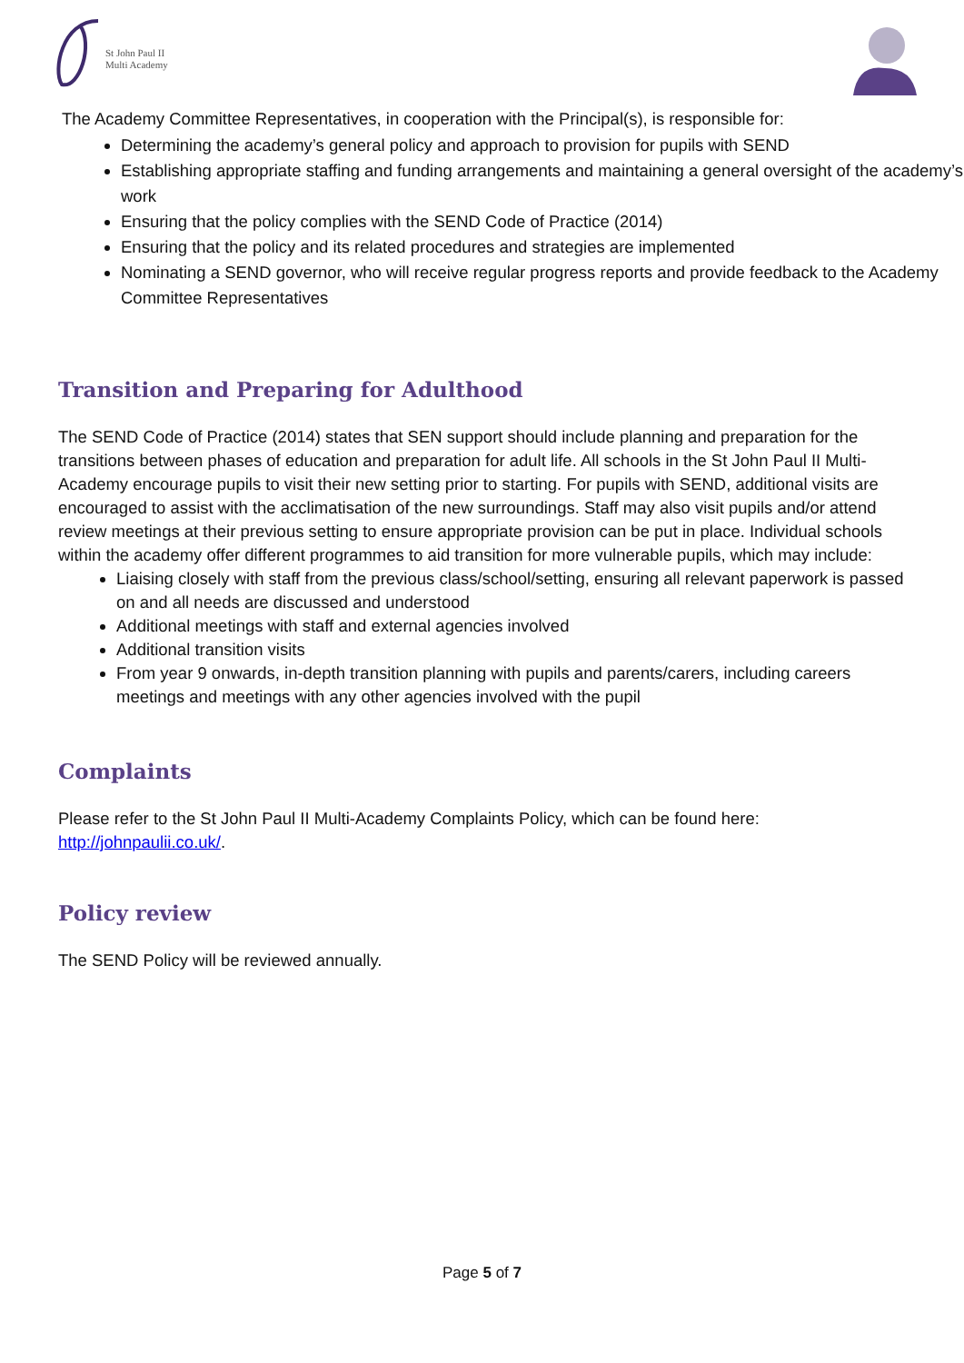St John Paul II
Multi Academy
The Academy Committee Representatives, in cooperation with the Principal(s), is responsible for:
Determining the academy’s general policy and approach to provision for pupils with SEND
Establishing appropriate staffing and funding arrangements and maintaining a general oversight of the academy’s work
Ensuring that the policy complies with the SEND Code of Practice (2014)
Ensuring that the policy and its related procedures and strategies are implemented
Nominating a SEND governor, who will receive regular progress reports and provide feedback to the Academy Committee Representatives
Transition and Preparing for Adulthood
The SEND Code of Practice (2014) states that SEN support should include planning and preparation for the transitions between phases of education and preparation for adult life. All schools in the St John Paul II Multi-Academy encourage pupils to visit their new setting prior to starting. For pupils with SEND, additional visits are encouraged to assist with the acclimatisation of the new surroundings. Staff may also visit pupils and/or attend review meetings at their previous setting to ensure appropriate provision can be put in place. Individual schools within the academy offer different programmes to aid transition for more vulnerable pupils, which may include:
Liaising closely with staff from the previous class/school/setting, ensuring all relevant paperwork is passed on and all needs are discussed and understood
Additional meetings with staff and external agencies involved
Additional transition visits
From year 9 onwards, in-depth transition planning with pupils and parents/carers, including careers meetings and meetings with any other agencies involved with the pupil
Complaints
Please refer to the St John Paul II Multi-Academy Complaints Policy, which can be found here: http://johnpaulii.co.uk/.
Policy review
The SEND Policy will be reviewed annually.
Page 5 of 7